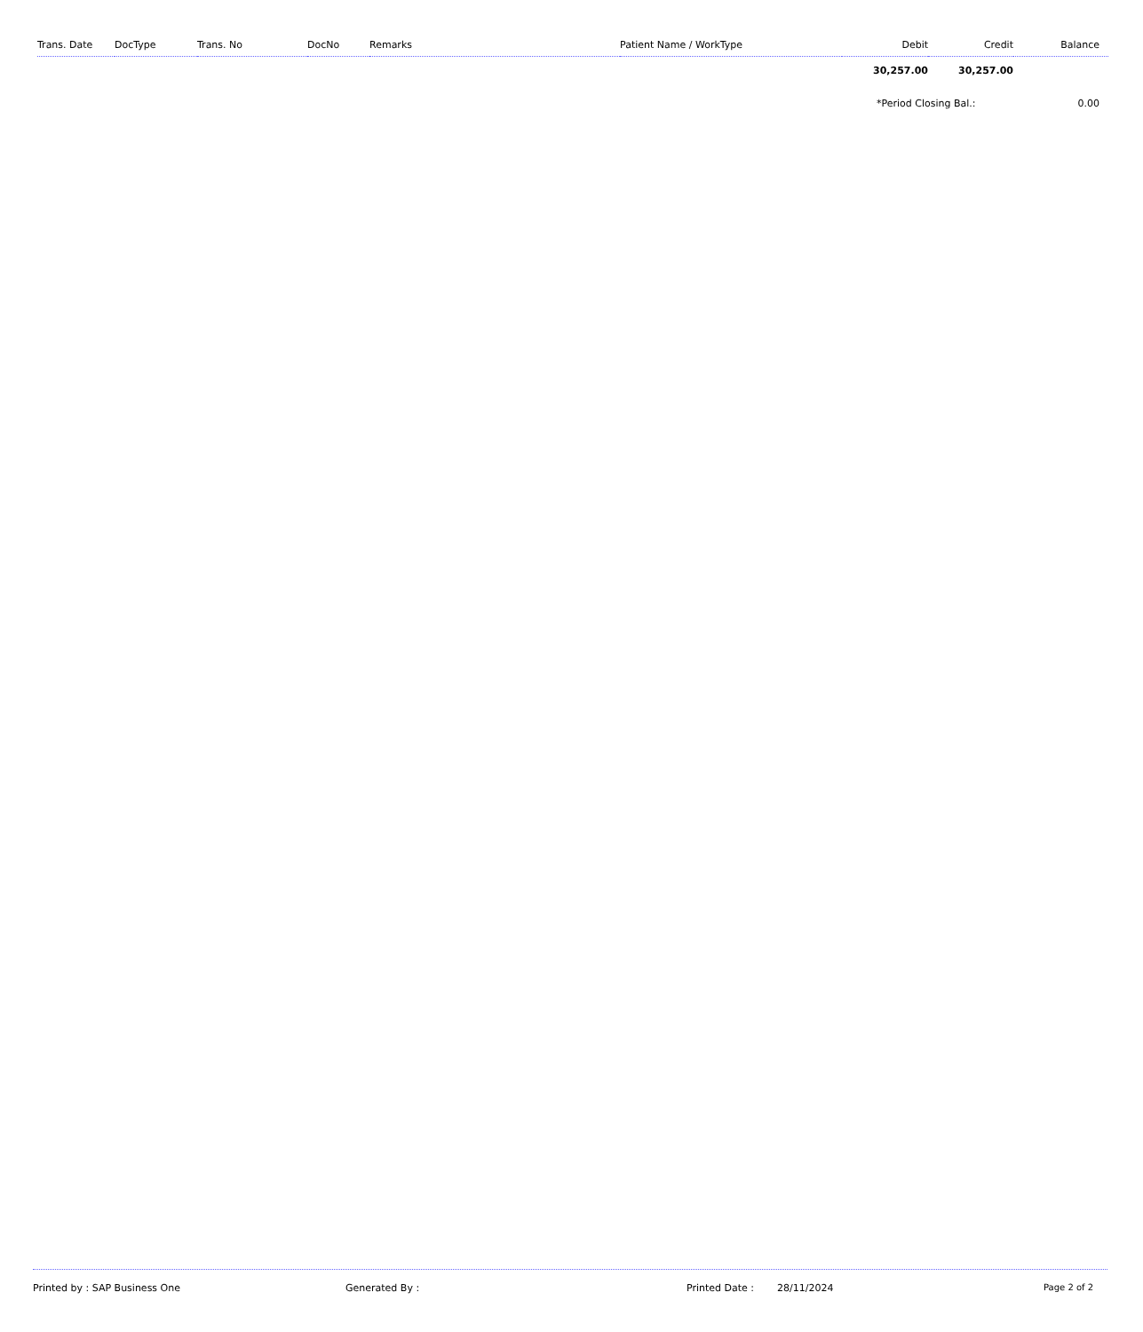| Trans. Date | DocType | Trans. No | DocNo | Remarks | Patient Name / WorkType | Debit | Credit | Balance |
| --- | --- | --- | --- | --- | --- | --- | --- | --- |
| | | | | | | 30,257.00 | 30,257.00 | |
| | | | | | | *Period Closing Bal.: | | 0.00 |
Printed by : SAP Business One Generated By : Printed Date : 28/11/2024 Page 2 of 2